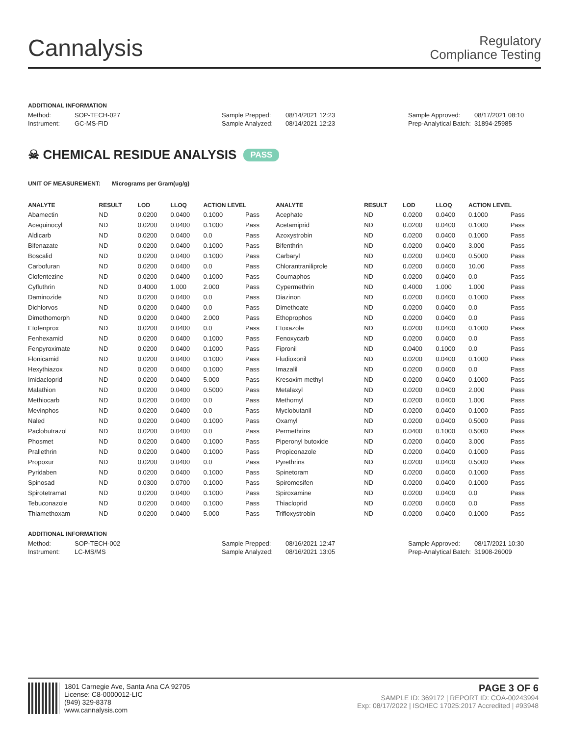Cannalysis
Regulatory
Compliance Testing
ADDITIONAL INFORMATION
Method: SOP-TECH-027 Sample Prepped: 08/14/2021 12:23 Sample Approved: 08/17/2021 08:10 Instrument: GC-MS-FID Sample Analyzed: 08/14/2021 12:23 Prep-Analytical Batch: 31894-25985
☠ CHEMICAL RESIDUE ANALYSIS PASS
UNIT OF MEASUREMENT: Micrograms per Gram(ug/g)
| ANALYTE | RESULT | LOD | LLOQ | ACTION LEVEL | | ANALYTE | RESULT | LOD | LLOQ | ACTION LEVEL | |
| --- | --- | --- | --- | --- | --- | --- | --- | --- | --- | --- | --- |
| Abamectin | ND | 0.0200 | 0.0400 | 0.1000 | Pass | Acephate | ND | 0.0200 | 0.0400 | 0.1000 | Pass |
| Acequinocyl | ND | 0.0200 | 0.0400 | 0.1000 | Pass | Acetamiprid | ND | 0.0200 | 0.0400 | 0.1000 | Pass |
| Aldicarb | ND | 0.0200 | 0.0400 | 0.0 | Pass | Azoxystrobin | ND | 0.0200 | 0.0400 | 0.1000 | Pass |
| Bifenazate | ND | 0.0200 | 0.0400 | 0.1000 | Pass | Bifenthrin | ND | 0.0200 | 0.0400 | 3.000 | Pass |
| Boscalid | ND | 0.0200 | 0.0400 | 0.1000 | Pass | Carbaryl | ND | 0.0200 | 0.0400 | 0.5000 | Pass |
| Carbofuran | ND | 0.0200 | 0.0400 | 0.0 | Pass | Chlorantraniliprole | ND | 0.0200 | 0.0400 | 10.00 | Pass |
| Clofentezine | ND | 0.0200 | 0.0400 | 0.1000 | Pass | Coumaphos | ND | 0.0200 | 0.0400 | 0.0 | Pass |
| Cyfluthrin | ND | 0.4000 | 1.000 | 2.000 | Pass | Cypermethrin | ND | 0.4000 | 1.000 | 1.000 | Pass |
| Daminozide | ND | 0.0200 | 0.0400 | 0.0 | Pass | Diazinon | ND | 0.0200 | 0.0400 | 0.1000 | Pass |
| Dichlorvos | ND | 0.0200 | 0.0400 | 0.0 | Pass | Dimethoate | ND | 0.0200 | 0.0400 | 0.0 | Pass |
| Dimethomorph | ND | 0.0200 | 0.0400 | 2.000 | Pass | Ethoprophos | ND | 0.0200 | 0.0400 | 0.0 | Pass |
| Etofenprox | ND | 0.0200 | 0.0400 | 0.0 | Pass | Etoxazole | ND | 0.0200 | 0.0400 | 0.1000 | Pass |
| Fenhexamid | ND | 0.0200 | 0.0400 | 0.1000 | Pass | Fenoxycarb | ND | 0.0200 | 0.0400 | 0.0 | Pass |
| Fenpyroximate | ND | 0.0200 | 0.0400 | 0.1000 | Pass | Fipronil | ND | 0.0400 | 0.1000 | 0.0 | Pass |
| Flonicamid | ND | 0.0200 | 0.0400 | 0.1000 | Pass | Fludioxonil | ND | 0.0200 | 0.0400 | 0.1000 | Pass |
| Hexythiazox | ND | 0.0200 | 0.0400 | 0.1000 | Pass | Imazalil | ND | 0.0200 | 0.0400 | 0.0 | Pass |
| Imidacloprid | ND | 0.0200 | 0.0400 | 5.000 | Pass | Kresoxim methyl | ND | 0.0200 | 0.0400 | 0.1000 | Pass |
| Malathion | ND | 0.0200 | 0.0400 | 0.5000 | Pass | Metalaxyl | ND | 0.0200 | 0.0400 | 2.000 | Pass |
| Methiocarb | ND | 0.0200 | 0.0400 | 0.0 | Pass | Methomyl | ND | 0.0200 | 0.0400 | 1.000 | Pass |
| Mevinphos | ND | 0.0200 | 0.0400 | 0.0 | Pass | Myclobutanil | ND | 0.0200 | 0.0400 | 0.1000 | Pass |
| Naled | ND | 0.0200 | 0.0400 | 0.1000 | Pass | Oxamyl | ND | 0.0200 | 0.0400 | 0.5000 | Pass |
| Paclobutrazol | ND | 0.0200 | 0.0400 | 0.0 | Pass | Permethrins | ND | 0.0400 | 0.1000 | 0.5000 | Pass |
| Phosmet | ND | 0.0200 | 0.0400 | 0.1000 | Pass | Piperonyl butoxide | ND | 0.0200 | 0.0400 | 3.000 | Pass |
| Prallethrin | ND | 0.0200 | 0.0400 | 0.1000 | Pass | Propiconazole | ND | 0.0200 | 0.0400 | 0.1000 | Pass |
| Propoxur | ND | 0.0200 | 0.0400 | 0.0 | Pass | Pyrethrins | ND | 0.0200 | 0.0400 | 0.5000 | Pass |
| Pyridaben | ND | 0.0200 | 0.0400 | 0.1000 | Pass | Spinetoram | ND | 0.0200 | 0.0400 | 0.1000 | Pass |
| Spinosad | ND | 0.0300 | 0.0700 | 0.1000 | Pass | Spiromesifen | ND | 0.0200 | 0.0400 | 0.1000 | Pass |
| Spirotetramat | ND | 0.0200 | 0.0400 | 0.1000 | Pass | Spiroxamine | ND | 0.0200 | 0.0400 | 0.0 | Pass |
| Tebuconazole | ND | 0.0200 | 0.0400 | 0.1000 | Pass | Thiacloprid | ND | 0.0200 | 0.0400 | 0.0 | Pass |
| Thiamethoxam | ND | 0.0200 | 0.0400 | 5.000 | Pass | Trifloxystrobin | ND | 0.0200 | 0.0400 | 0.1000 | Pass |
ADDITIONAL INFORMATION
Method: SOP-TECH-002 Sample Prepped: 08/16/2021 12:47 Sample Approved: 08/17/2021 10:30 Instrument: LC-MS/MS Sample Analyzed: 08/16/2021 13:05 Prep-Analytical Batch: 31908-26009
1801 Carnegie Ave, Santa Ana CA 92705
License: C8-0000012-LIC
(949) 329-8378
www.cannalysis.com
PAGE 3 OF 6
SAMPLE ID: 369172 | REPORT ID: COA-00243994
Exp: 08/17/2022 | ISO/IEC 17025:2017 Accredited | #93948